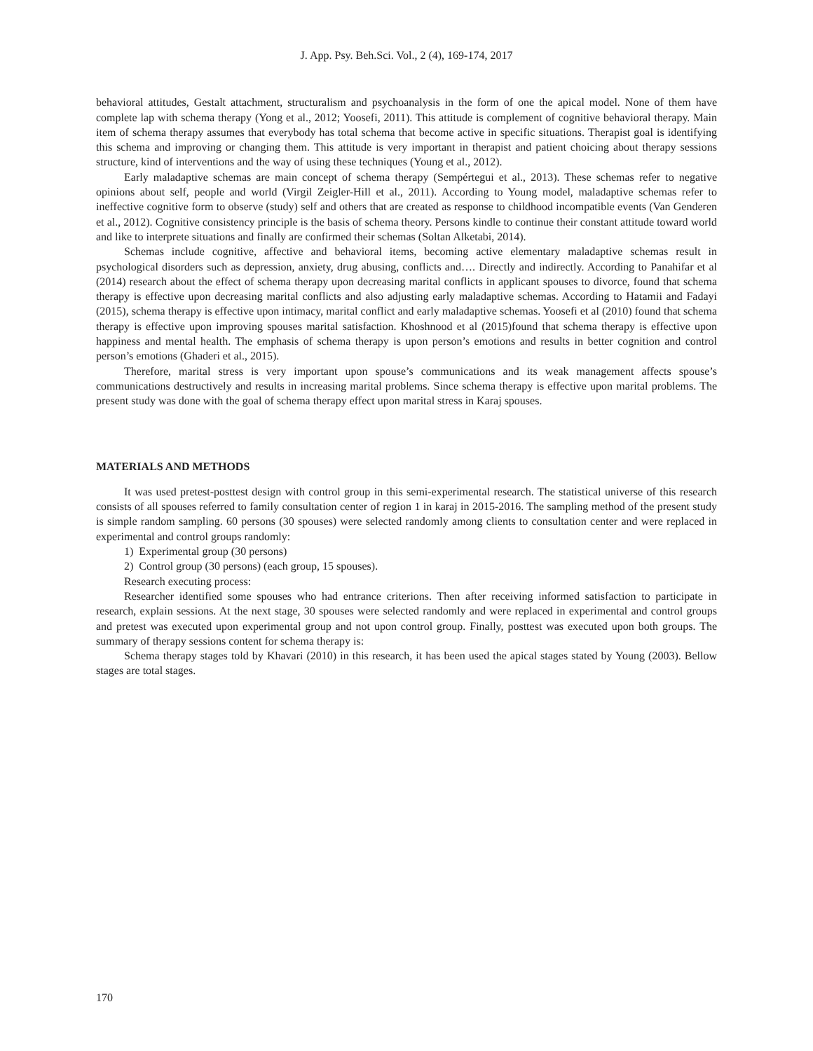J. App. Psy. Beh.Sci. Vol., 2 (4), 169-174, 2017
behavioral attitudes, Gestalt attachment, structuralism and psychoanalysis in the form of one the apical model. None of them have complete lap with schema therapy (Yong et al., 2012; Yoosefi, 2011). This attitude is complement of cognitive behavioral therapy. Main item of schema therapy assumes that everybody has total schema that become active in specific situations. Therapist goal is identifying this schema and improving or changing them. This attitude is very important in therapist and patient choicing about therapy sessions structure, kind of interventions and the way of using these techniques (Young et al., 2012).
Early maladaptive schemas are main concept of schema therapy (Sempértegui et al., 2013). These schemas refer to negative opinions about self, people and world (Virgil Zeigler-Hill et al., 2011). According to Young model, maladaptive schemas refer to ineffective cognitive form to observe (study) self and others that are created as response to childhood incompatible events (Van Genderen et al., 2012). Cognitive consistency principle is the basis of schema theory. Persons kindle to continue their constant attitude toward world and like to interprete situations and finally are confirmed their schemas (Soltan Alketabi, 2014).
Schemas include cognitive, affective and behavioral items, becoming active elementary maladaptive schemas result in psychological disorders such as depression, anxiety, drug abusing, conflicts and…. Directly and indirectly. According to Panahifar et al (2014) research about the effect of schema therapy upon decreasing marital conflicts in applicant spouses to divorce, found that schema therapy is effective upon decreasing marital conflicts and also adjusting early maladaptive schemas. According to Hatamii and Fadayi (2015), schema therapy is effective upon intimacy, marital conflict and early maladaptive schemas. Yoosefi et al (2010) found that schema therapy is effective upon improving spouses marital satisfaction. Khoshnood et al (2015)found that schema therapy is effective upon happiness and mental health. The emphasis of schema therapy is upon person’s emotions and results in better cognition and control person’s emotions (Ghaderi et al., 2015).
Therefore, marital stress is very important upon spouse’s communications and its weak management affects spouse’s communications destructively and results in increasing marital problems. Since schema therapy is effective upon marital problems. The present study was done with the goal of schema therapy effect upon marital stress in Karaj spouses.
MATERIALS AND METHODS
It was used pretest-posttest design with control group in this semi-experimental research. The statistical universe of this research consists of all spouses referred to family consultation center of region 1 in karaj in 2015-2016. The sampling method of the present study is simple random sampling. 60 persons (30 spouses) were selected randomly among clients to consultation center and were replaced in experimental and control groups randomly:
1) Experimental group (30 persons)
2) Control group (30 persons) (each group, 15 spouses).
Research executing process:
Researcher identified some spouses who had entrance criterions. Then after receiving informed satisfaction to participate in research, explain sessions. At the next stage, 30 spouses were selected randomly and were replaced in experimental and control groups and pretest was executed upon experimental group and not upon control group. Finally, posttest was executed upon both groups. The summary of therapy sessions content for schema therapy is:
Schema therapy stages told by Khavari (2010) in this research, it has been used the apical stages stated by Young (2003). Bellow stages are total stages.
170